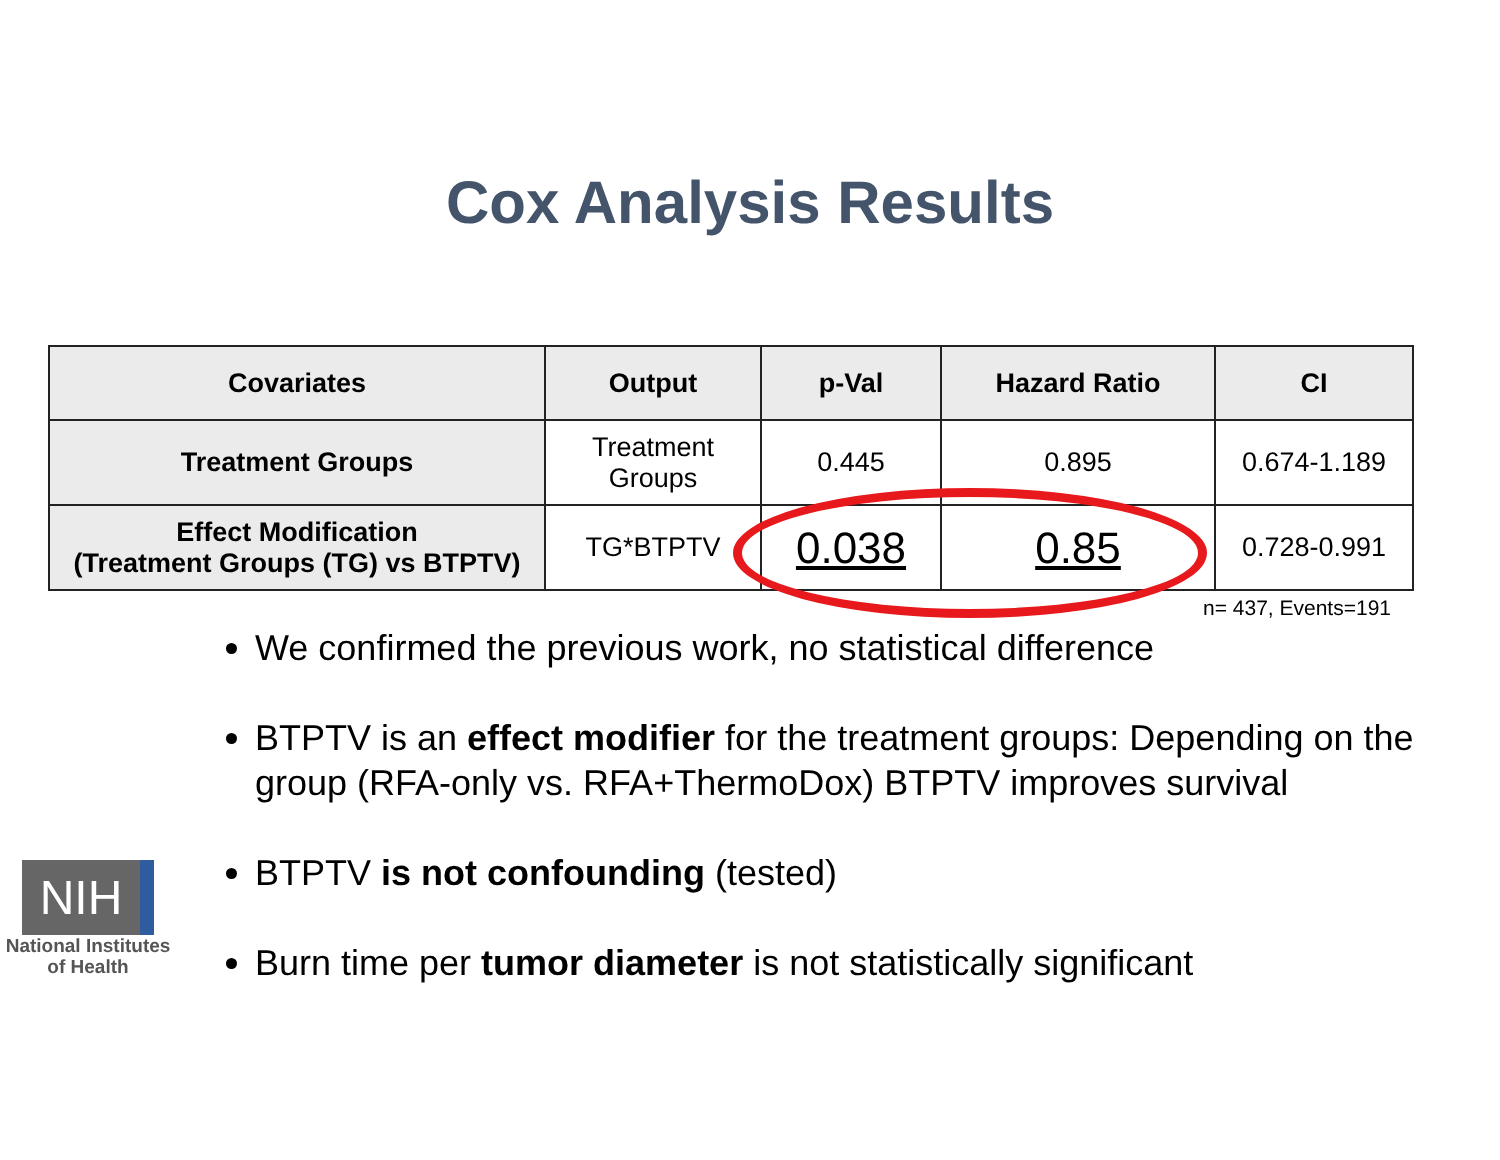Cox Analysis Results
| Covariates | Output | p-Val | Hazard Ratio | CI |
| --- | --- | --- | --- | --- |
| Treatment Groups | Treatment Groups | 0.445 | 0.895 | 0.674-1.189 |
| Effect Modification (Treatment Groups (TG) vs BTPTV) | TG*BTPTV | 0.038 | 0.85 | 0.728-0.991 |
n= 437, Events=191
We confirmed the previous work, no statistical difference
BTPTV is an effect modifier for the treatment groups: Depending on the group (RFA-only vs. RFA+ThermoDox) BTPTV improves survival
BTPTV is not confounding (tested)
Burn time per tumor diameter is not statistically significant
NIH
National Institutes
of Health